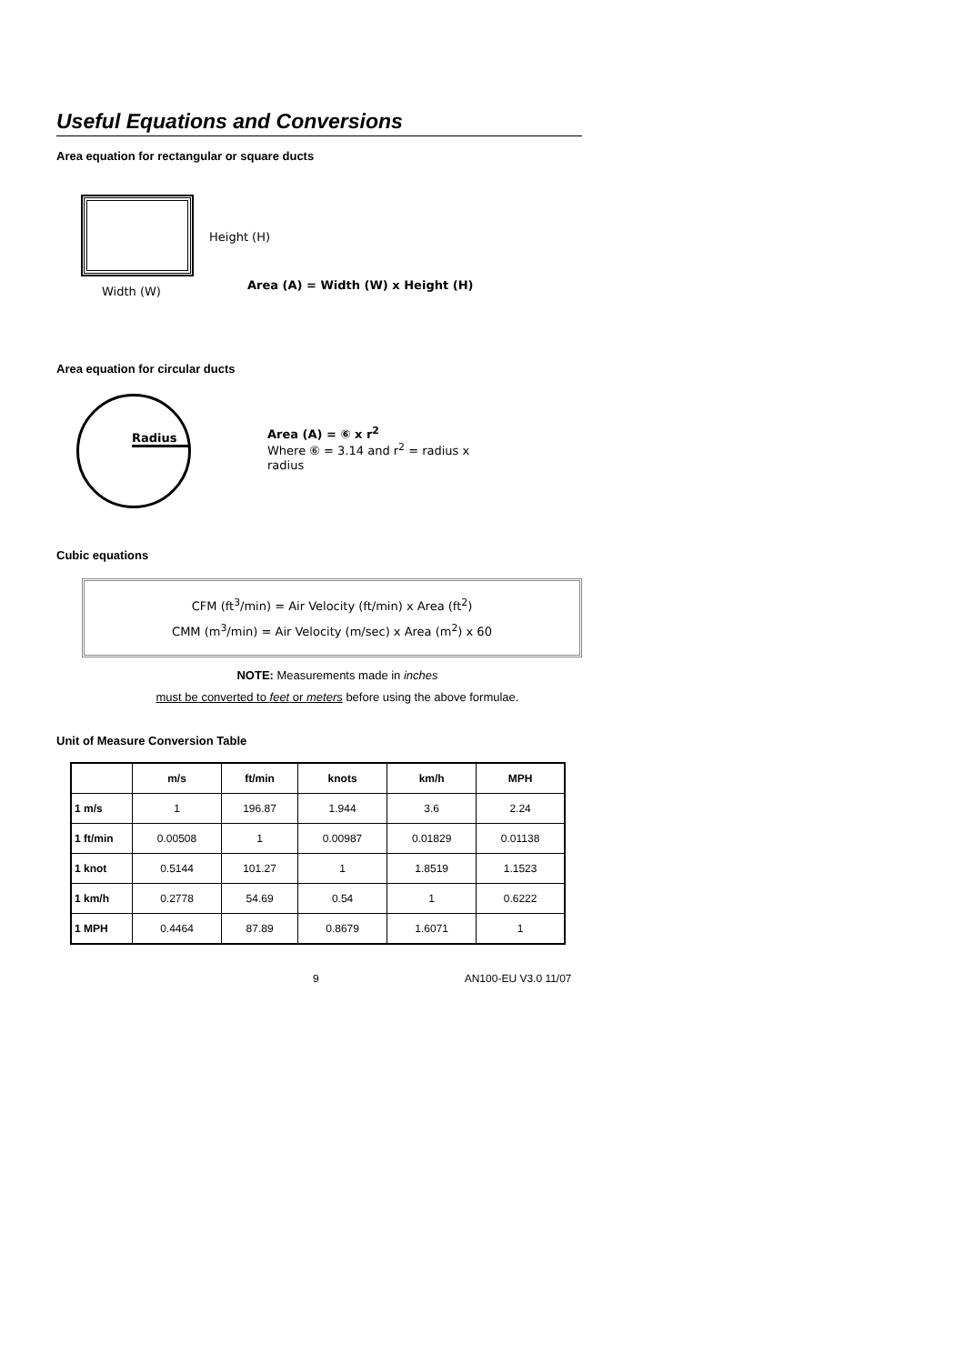Useful Equations and Conversions
Area equation for rectangular or square ducts
Width (W)
Height (H)
Area (A) = Width (W) x Height (H)
Area equation for circular ducts
Radius
Area (A) = ⑥ x r<sup>2</sup>
Where ⑥ = 3.14 and r<sup>2</sup> = radius x radius
Cubic equations
CFM (ft<sup>3</sup>/min) = Air Velocity (ft/min) x Area (ft<sup>2</sup>)
CMM (m<sup>3</sup>/min) = Air Velocity (m/sec) x Area (m<sup>2</sup>) x 60
NOTE: Measurements made in inches
must be converted to feet or meters before using the above formulae.
Unit of Measure Conversion Table
| | m/s | ft/min | knots | km/h | MPH |
| --- | --- | --- | --- | --- | --- |
| 1 m/s | 1 | 196.87 | 1.944 | 3.6 | 2.24 |
| 1 ft/min | 0.00508 | 1 | 0.00987 | 0.01829 | 0.01138 |
| 1 knot | 0.5144 | 101.27 | 1 | 1.8519 | 1.1523 |
| 1 km/h | 0.2778 | 54.69 | 0.54 | 1 | 0.6222 |
| 1 MPH | 0.4464 | 87.89 | 0.8679 | 1.6071 | 1 |
9 AN100-EU V3.0 11/07